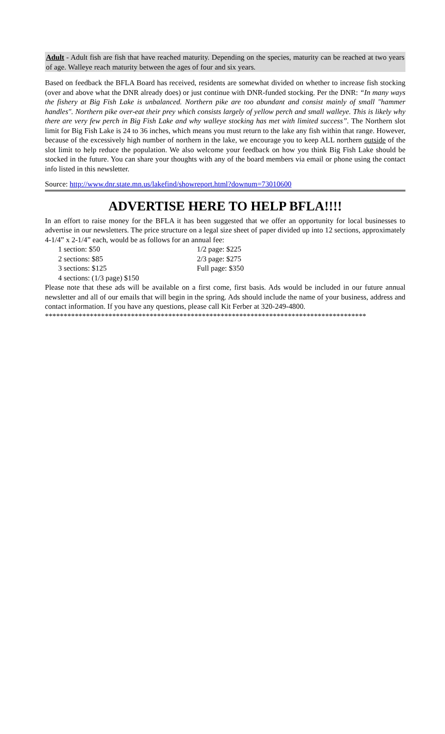Adult - Adult fish are fish that have reached maturity. Depending on the species, maturity can be reached at two years of age. Walleye reach maturity between the ages of four and six years.
Based on feedback the BFLA Board has received, residents are somewhat divided on whether to increase fish stocking (over and above what the DNR already does) or just continue with DNR-funded stocking. Per the DNR: “In many ways the fishery at Big Fish Lake is unbalanced. Northern pike are too abundant and consist mainly of small "hammer handles". Northern pike over-eat their prey which consists largely of yellow perch and small walleye. This is likely why there are very few perch in Big Fish Lake and why walleye stocking has met with limited success”. The Northern slot limit for Big Fish Lake is 24 to 36 inches, which means you must return to the lake any fish within that range. However, because of the excessively high number of northern in the lake, we encourage you to keep ALL northern outside of the slot limit to help reduce the population. We also welcome your feedback on how you think Big Fish Lake should be stocked in the future. You can share your thoughts with any of the board members via email or phone using the contact info listed in this newsletter.
Source: http://www.dnr.state.mn.us/lakefind/showreport.html?downum=73010600
ADVERTISE HERE TO HELP BFLA!!!!
In an effort to raise money for the BFLA it has been suggested that we offer an opportunity for local businesses to advertise in our newsletters. The price structure on a legal size sheet of paper divided up into 12 sections, approximately 4-1/4” x 2-1/4” each, would be as follows for an annual fee:
1 section: $50
1/2 page: $225
2 sections: $85
2/3 page: $275
3 sections: $125
Full page: $350
4 sections: (1/3 page) $150
Please note that these ads will be available on a first come, first basis. Ads would be included in our future annual newsletter and all of our emails that will begin in the spring. Ads should include the name of your business, address and contact information. If you have any questions, please call Kit Ferber at 320-249-4800.
**************************************************************************************